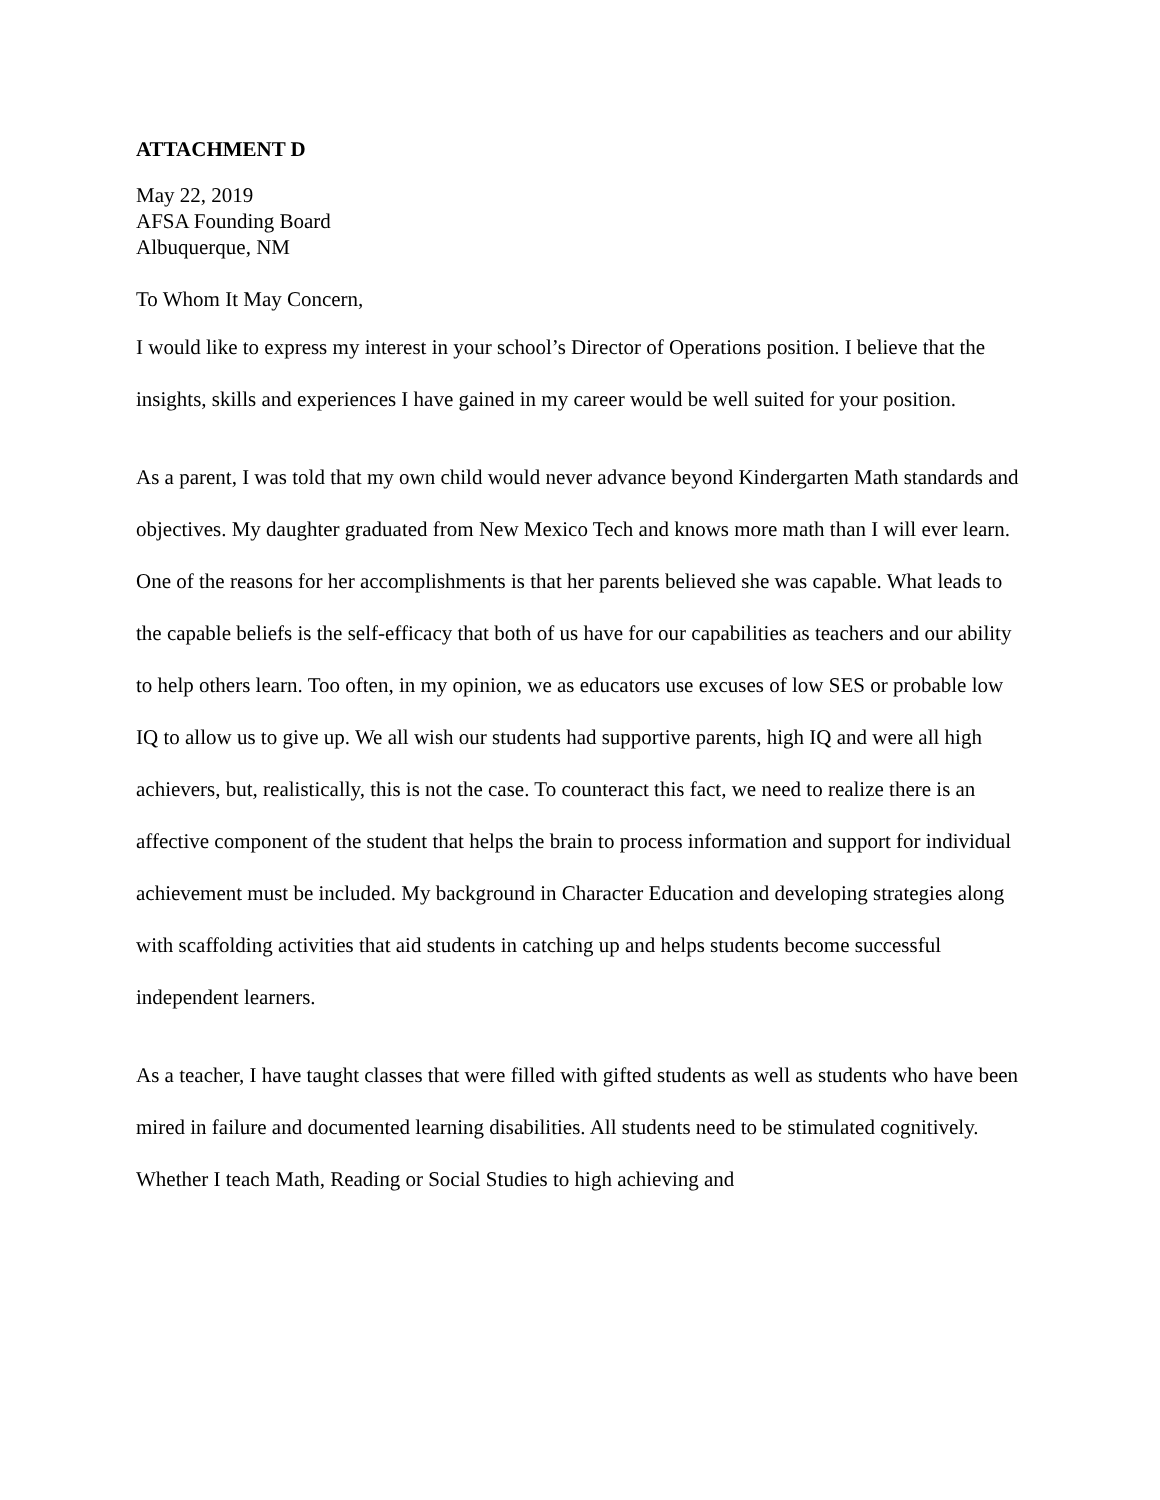ATTACHMENT D
May 22, 2019
AFSA Founding Board
Albuquerque, NM
To Whom It May Concern,
I would like to express my interest in your school’s Director of Operations position. I believe that the insights, skills and experiences I have gained in my career would be well suited for your position.
As a parent, I was told that my own child would never advance beyond Kindergarten Math standards and objectives. My daughter graduated from New Mexico Tech and knows more math than I will ever learn. One of the reasons for her accomplishments is that her parents believed she was capable. What leads to the capable beliefs is the self-efficacy that both of us have for our capabilities as teachers and our ability to help others learn. Too often, in my opinion, we as educators use excuses of low SES or probable low IQ to allow us to give up. We all wish our students had supportive parents, high IQ and were all high achievers, but, realistically, this is not the case. To counteract this fact, we need to realize there is an affective component of the student that helps the brain to process information and support for individual achievement must be included. My background in Character Education and developing strategies along with scaffolding activities that aid students in catching up and helps students become successful independent learners.
As a teacher, I have taught classes that were filled with gifted students as well as students who have been mired in failure and documented learning disabilities. All students need to be stimulated cognitively. Whether I teach Math, Reading or Social Studies to high achieving and